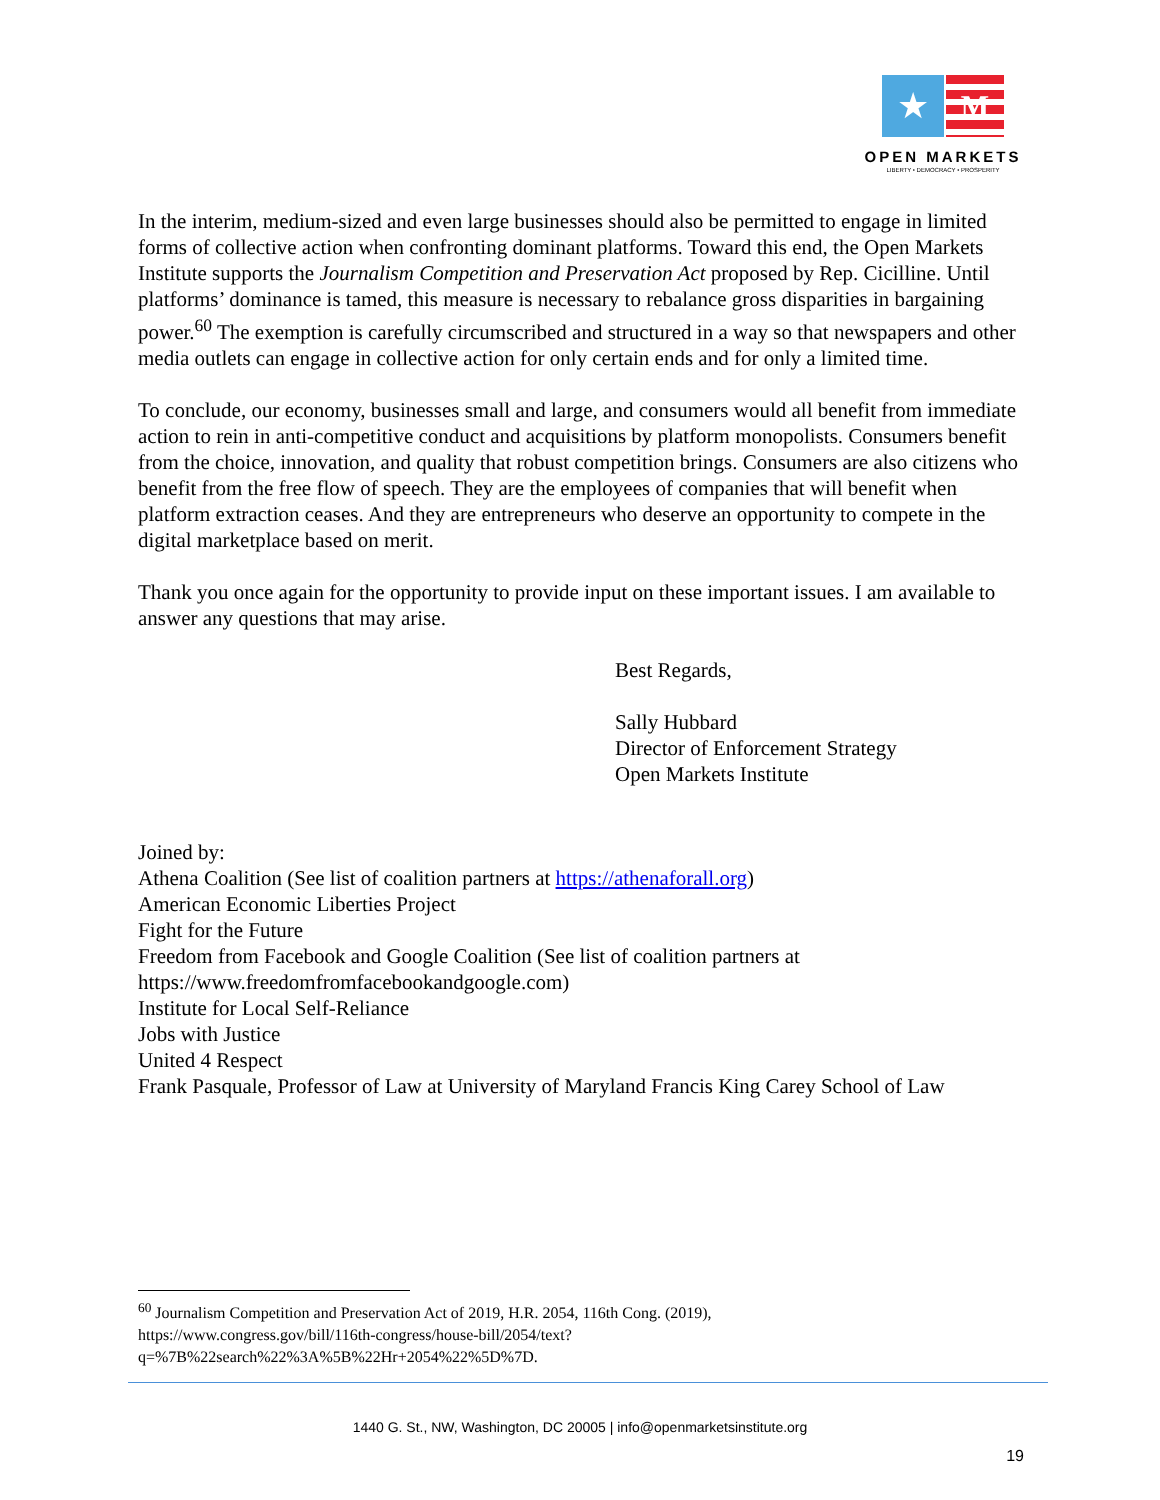★
M
OPEN MARKETS
LIBERTY • DEMOCRACY • PROSPERITY
In the interim, medium-sized and even large businesses should also be permitted to engage in limited forms of collective action when confronting dominant platforms. Toward this end, the Open Markets Institute supports the Journalism Competition and Preservation Act proposed by Rep. Cicilline. Until platforms’ dominance is tamed, this measure is necessary to rebalance gross disparities in bargaining power.<sup>60</sup> The exemption is carefully circumscribed and structured in a way so that newspapers and other media outlets can engage in collective action for only certain ends and for only a limited time.
To conclude, our economy, businesses small and large, and consumers would all benefit from immediate action to rein in anti-competitive conduct and acquisitions by platform monopolists. Consumers benefit from the choice, innovation, and quality that robust competition brings. Consumers are also citizens who benefit from the free flow of speech. They are the employees of companies that will benefit when platform extraction ceases. And they are entrepreneurs who deserve an opportunity to compete in the digital marketplace based on merit.
Thank you once again for the opportunity to provide input on these important issues. I am available to answer any questions that may arise.
Best Regards,
Sally Hubbard
Director of Enforcement Strategy
Open Markets Institute
Joined by:
Athena Coalition (See list of coalition partners at https://athenaforall.org)
American Economic Liberties Project
Fight for the Future
Freedom from Facebook and Google Coalition (See list of coalition partners at https://www.freedomfromfacebookandgoogle.com)
Institute for Local Self-Reliance
Jobs with Justice
United 4 Respect
Frank Pasquale, Professor of Law at University of Maryland Francis King Carey School of Law
<sup>60</sup> Journalism Competition and Preservation Act of 2019, H.R. 2054, 116th Cong. (2019), https://www.congress.gov/bill/116th-congress/house-bill/2054/text?q=%7B%22search%22%3A%5B%22Hr+2054%22%5D%7D.
1440 G. St., NW, Washington, DC 20005 | info@openmarketsinstitute.org
19